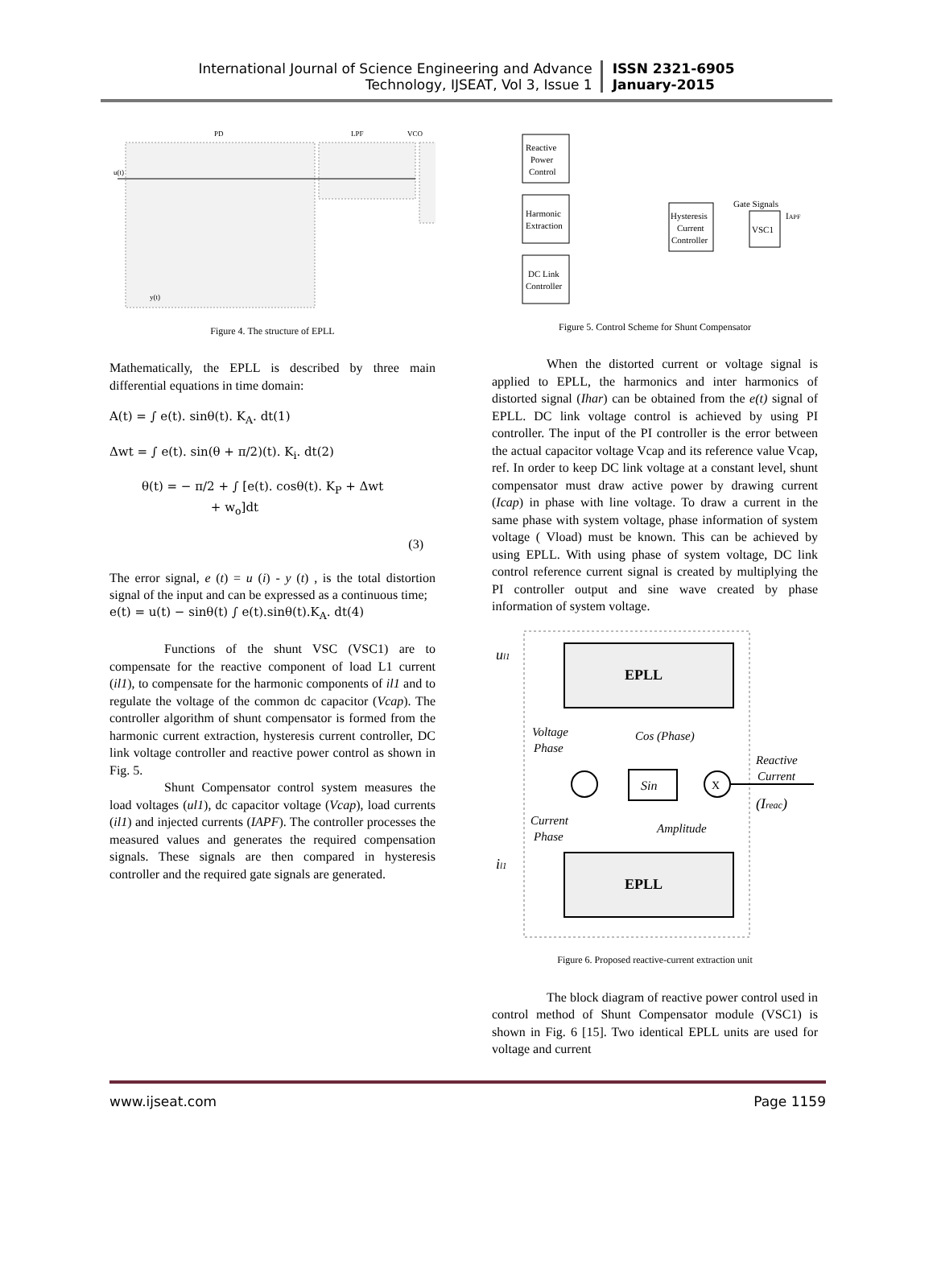International Journal of Science Engineering and Advance
Technology, IJSEAT, Vol 3, Issue 1
ISSN 2321-6905
January-2015
PD
LPF
u(t)
y(t)
VCO
Figure 4. The structure of EPLL
Mathematically, the EPLL is described by three main differential equations in time domain:
A(t) = ∫ e(t). sinθ(t). K<sub>A</sub>. dt(1)
Δwt = ∫ e(t). sin(θ + π/2)(t). K<sub>i</sub>. dt(2)
θ(t) = − π/2 + ∫ [e(t). cosθ(t). K<sub>P</sub> + Δwt
+ w<sub>o</sub>]dt
(3)
The error signal, e (t) = u (i) - y (t) , is the total distortion signal of the input and can be expressed as a continuous time;
e(t) = u(t) − sinθ(t) ∫ e(t).sinθ(t).K<sub>A</sub>. dt(4)
Functions of the shunt VSC (VSC1) are to compensate for the reactive component of load L1 current (il1), to compensate for the harmonic components of il1 and to regulate the voltage of the common dc capacitor (Vcap). The controller algorithm of shunt compensator is formed from the harmonic current extraction, hysteresis current controller, DC link voltage controller and reactive power control as shown in Fig. 5.
Shunt Compensator control system measures the load voltages (ul1), dc capacitor voltage (Vcap), load currents (il1) and injected currents (IAPF). The controller processes the measured values and generates the required compensation signals. These signals are then compared in hysteresis controller and the required gate signals are generated.
Reactive
Power
Control
Harmonic
Extraction
DC Link
Controller
Hysteresis
Current
Controller
VSC1
Gate Signals
IAPF
Figure 5. Control Scheme for Shunt Compensator
When the distorted current or voltage signal is applied to EPLL, the harmonics and inter harmonics of distorted signal (Ihar) can be obtained from the e(t) signal of EPLL. DC link voltage control is achieved by using PI controller. The input of the PI controller is the error between the actual capacitor voltage Vcap and its reference value Vcap, ref. In order to keep DC link voltage at a constant level, shunt compensator must draw active power by drawing current (Icap) in phase with line voltage. To draw a current in the same phase with system voltage, phase information of system voltage ( Vload) must be known. This can be achieved by using EPLL. With using phase of system voltage, DC link control reference current signal is created by multiplying the PI controller output and sine wave created by phase information of system voltage.
EPLL
EPLL
ul1
il1
Voltage
Phase
Cos (Phase)
Sin
X
Reactive
Current
(Ireac)
Current
Phase
Amplitude
Figure 6. Proposed reactive-current extraction unit
The block diagram of reactive power control used in control method of Shunt Compensator module (VSC1) is shown in Fig. 6 [15]. Two identical EPLL units are used for voltage and current
www.ijseat.com Page 1159